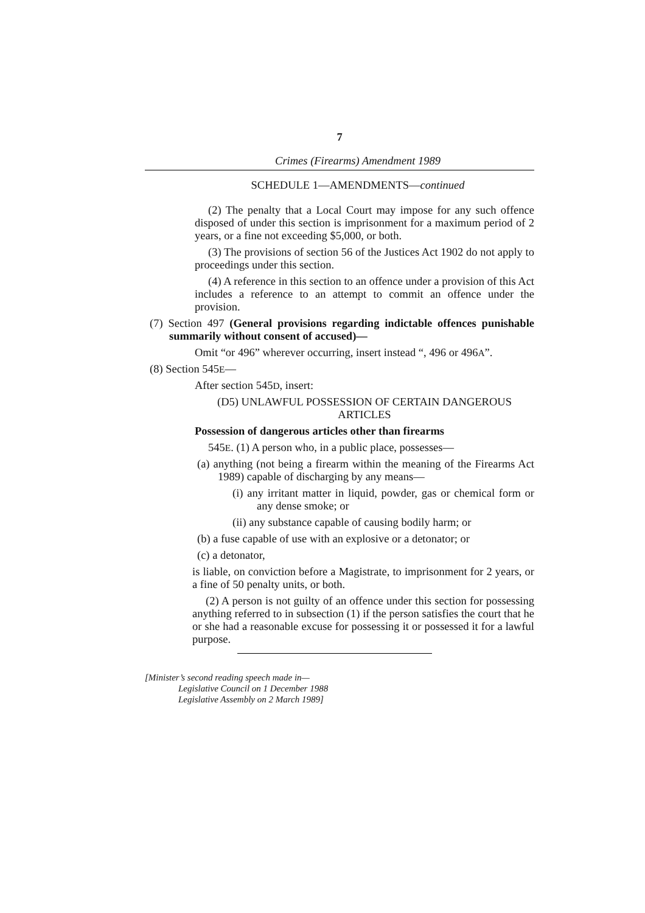7
Crimes (Firearms) Amendment 1989
SCHEDULE 1—AMENDMENTS—continued
(2) The penalty that a Local Court may impose for any such offence disposed of under this section is imprisonment for a maximum period of 2 years, or a fine not exceeding $5,000, or both.
(3) The provisions of section 56 of the Justices Act 1902 do not apply to proceedings under this section.
(4) A reference in this section to an offence under a provision of this Act includes a reference to an attempt to commit an offence under the provision.
(7) Section 497 (General provisions regarding indictable offences punishable summarily without consent of accused)—
Omit “or 496” wherever occurring, insert instead “, 496 or 496A”.
(8) Section 545E—
After section 545D, insert:
(D5) UNLAWFUL POSSESSION OF CERTAIN DANGEROUS ARTICLES
Possession of dangerous articles other than firearms
545E. (1) A person who, in a public place, possesses—
(a) anything (not being a firearm within the meaning of the Firearms Act 1989) capable of discharging by any means—
(i) any irritant matter in liquid, powder, gas or chemical form or any dense smoke; or
(ii) any substance capable of causing bodily harm; or
(b) a fuse capable of use with an explosive or a detonator; or
(c) a detonator,
is liable, on conviction before a Magistrate, to imprisonment for 2 years, or a fine of 50 penalty units, or both.
(2) A person is not guilty of an offence under this section for possessing anything referred to in subsection (1) if the person satisfies the court that he or she had a reasonable excuse for possessing it or possessed it for a lawful purpose.
[Minister’s second reading speech made in—
Legislative Council on 1 December 1988
Legislative Assembly on 2 March 1989]